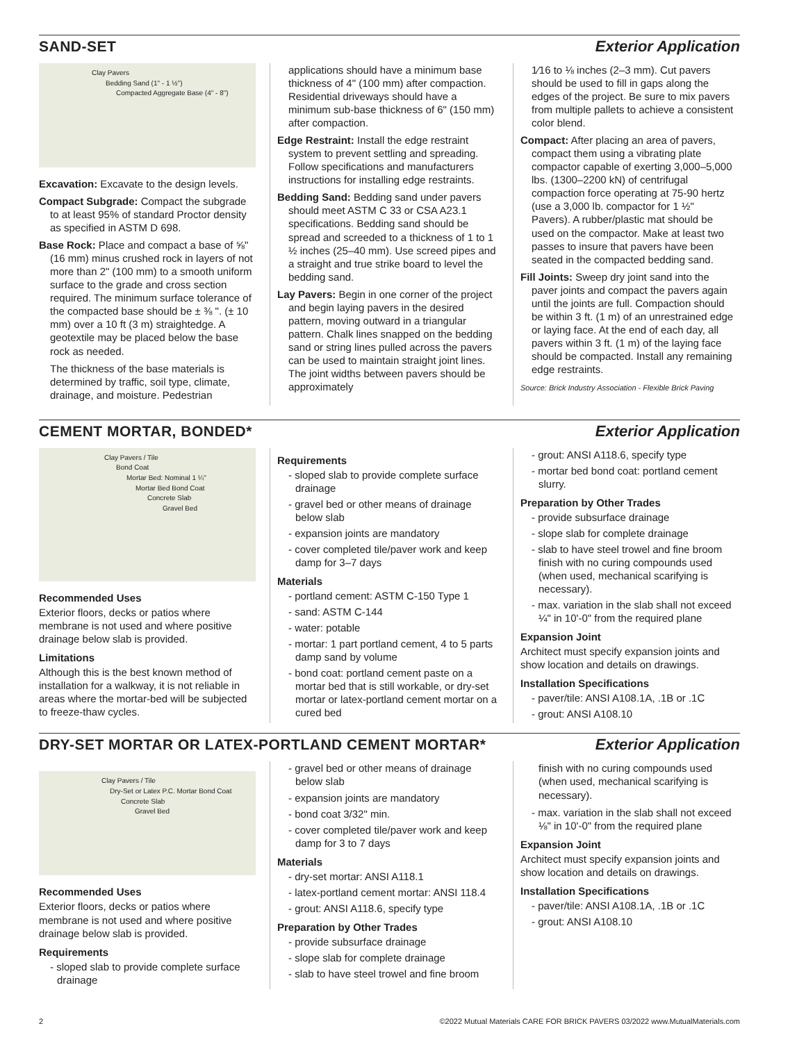SAND-SET Exterior Application
Clay Pavers
Bedding Sand (1" - 1 ½")
Compacted Aggregate Base (4" - 8")
Excavation: Excavate to the design levels.
Compact Subgrade: Compact the subgrade to at least 95% of standard Proctor density as specified in ASTM D 698.
Base Rock: Place and compact a base of ⅝" (16 mm) minus crushed rock in layers of not more than 2" (100 mm) to a smooth uniform surface to the grade and cross section required. The minimum surface tolerance of the compacted base should be ± ⅜ ". (± 10 mm) over a 10 ft (3 m) straightedge. A geotextile may be placed below the base rock as needed.
The thickness of the base materials is determined by traffic, soil type, climate, drainage, and moisture. Pedestrian
applications should have a minimum base thickness of 4" (100 mm) after compaction. Residential driveways should have a minimum sub-base thickness of 6" (150 mm) after compaction.
Edge Restraint: Install the edge restraint system to prevent settling and spreading. Follow specifications and manufacturers instructions for installing edge restraints.
Bedding Sand: Bedding sand under pavers should meet ASTM C 33 or CSA A23.1 specifications. Bedding sand should be spread and screeded to a thickness of 1 to 1 ½ inches (25–40 mm). Use screed pipes and a straight and true strike board to level the bedding sand.
Lay Pavers: Begin in one corner of the project and begin laying pavers in the desired pattern, moving outward in a triangular pattern. Chalk lines snapped on the bedding sand or string lines pulled across the pavers can be used to maintain straight joint lines. The joint widths between pavers should be approximately
1⁄16 to ⅛ inches (2–3 mm). Cut pavers should be used to fill in gaps along the edges of the project. Be sure to mix pavers from multiple pallets to achieve a consistent color blend.
Compact: After placing an area of pavers, compact them using a vibrating plate compactor capable of exerting 3,000–5,000 lbs. (1300–2200 kN) of centrifugal compaction force operating at 75-90 hertz (use a 3,000 lb. compactor for 1 ½" Pavers). A rubber/plastic mat should be used on the compactor. Make at least two passes to insure that pavers have been seated in the compacted bedding sand.
Fill Joints: Sweep dry joint sand into the paver joints and compact the pavers again until the joints are full. Compaction should be within 3 ft. (1 m) of an unrestrained edge or laying face. At the end of each day, all pavers within 3 ft. (1 m) of the laying face should be compacted. Install any remaining edge restraints.
Source: Brick Industry Association - Flexible Brick Paving
CEMENT MORTAR, BONDED* Exterior Application
Clay Pavers / Tile
Bond Coat
Mortar Bed: Nominal 1 ¼"
Mortar Bed Bond Coat
Concrete Slab
Gravel Bed
Recommended Uses
Exterior floors, decks or patios where membrane is not used and where positive drainage below slab is provided.
Limitations
Although this is the best known method of installation for a walkway, it is not reliable in areas where the mortar-bed will be subjected to freeze-thaw cycles.
Requirements
- sloped slab to provide complete surface drainage
- gravel bed or other means of drainage below slab
- expansion joints are mandatory
- cover completed tile/paver work and keep damp for 3–7 days
Materials
- portland cement: ASTM C-150 Type 1
- sand: ASTM C-144
- water: potable
- mortar: 1 part portland cement, 4 to 5 parts damp sand by volume
- bond coat: portland cement paste on a mortar bed that is still workable, or dry-set mortar or latex-portland cement mortar on a cured bed
- grout: ANSI A118.6, specify type
- mortar bed bond coat: portland cement slurry.
Preparation by Other Trades
- provide subsurface drainage
- slope slab for complete drainage
- slab to have steel trowel and fine broom finish with no curing compounds used (when used, mechanical scarifying is necessary).
- max. variation in the slab shall not exceed ¼" in 10'-0" from the required plane
Expansion Joint
Architect must specify expansion joints and show location and details on drawings.
Installation Specifications
- paver/tile: ANSI A108.1A, .1B or .1C
- grout: ANSI A108.10
DRY-SET MORTAR OR LATEX-PORTLAND CEMENT MORTAR*
Exterior Application
Clay Pavers / Tile
Dry-Set or Latex P.C. Mortar Bond Coat
Concrete Slab
Gravel Bed
Recommended Uses
Exterior floors, decks or patios where membrane is not used and where positive drainage below slab is provided.
Requirements
- sloped slab to provide complete surface drainage
- gravel bed or other means of drainage below slab
- expansion joints are mandatory
- bond coat 3/32" min.
- cover completed tile/paver work and keep damp for 3 to 7 days
Materials
- dry-set mortar: ANSI A118.1
- latex-portland cement mortar: ANSI 118.4
- grout: ANSI A118.6, specify type
Preparation by Other Trades
- provide subsurface drainage
- slope slab for complete drainage
- slab to have steel trowel and fine broom
finish with no curing compounds used (when used, mechanical scarifying is necessary).
- max. variation in the slab shall not exceed ⅛" in 10'-0" from the required plane
Expansion Joint
Architect must specify expansion joints and show location and details on drawings.
Installation Specifications
- paver/tile: ANSI A108.1A, .1B or .1C
- grout: ANSI A108.10
2 ©2022 Mutual Materials CARE FOR BRICK PAVERS 03/2022 www.MutualMaterials.com